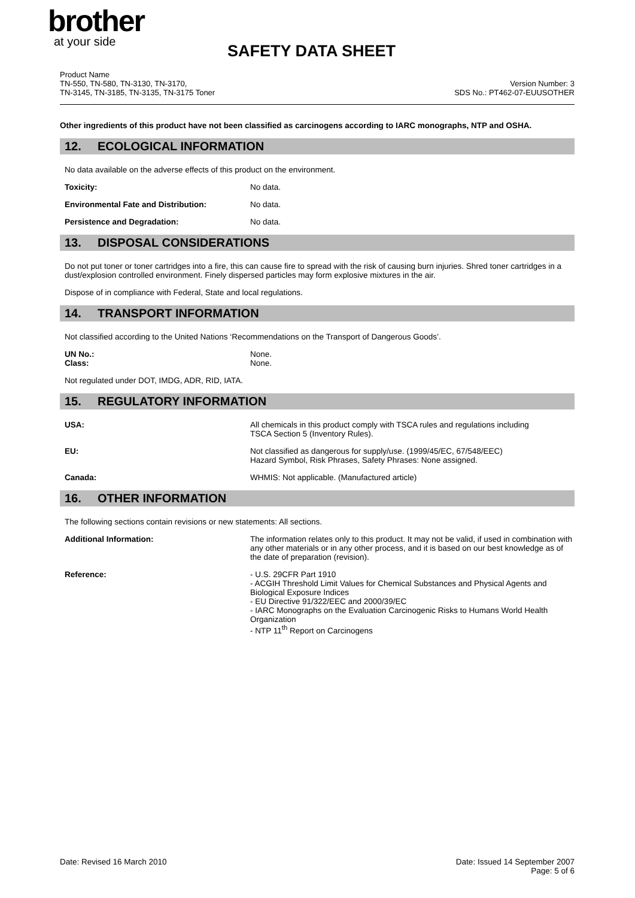brother
at your side
SAFETY DATA SHEET
Product Name
TN-550, TN-580, TN-3130, TN-3170,
TN-3145, TN-3185, TN-3135, TN-3175 Toner
Version Number: 3
SDS No.: PT462-07-EUUSOTHER
Other ingredients of this product have not been classified as carcinogens according to IARC monographs, NTP and OSHA.
12. ECOLOGICAL INFORMATION
No data available on the adverse effects of this product on the environment.
Toxicity: No data.
Environmental Fate and Distribution: No data.
Persistence and Degradation: No data.
13. DISPOSAL CONSIDERATIONS
Do not put toner or toner cartridges into a fire, this can cause fire to spread with the risk of causing burn injuries. Shred toner cartridges in a dust/explosion controlled environment. Finely dispersed particles may form explosive mixtures in the air.
Dispose of in compliance with Federal, State and local regulations.
14. TRANSPORT INFORMATION
Not classified according to the United Nations ‘Recommendations on the Transport of Dangerous Goods’.
UN No.: None.
Class: None.
Not regulated under DOT, IMDG, ADR, RID, IATA.
15. REGULATORY INFORMATION
USA: All chemicals in this product comply with TSCA rules and regulations including
TSCA Section 5 (Inventory Rules).
EU: Not classified as dangerous for supply/use. (1999/45/EC, 67/548/EEC)
Hazard Symbol, Risk Phrases, Safety Phrases: None assigned.
Canada: WHMIS: Not applicable. (Manufactured article)
16. OTHER INFORMATION
The following sections contain revisions or new statements: All sections.
Additional Information: The information relates only to this product. It may not be valid, if used in combination with any other materials or in any other process, and it is based on our best knowledge as of the date of preparation (revision).
Reference: - U.S. 29CFR Part 1910
- ACGIH Threshold Limit Values for Chemical Substances and Physical Agents and Biological Exposure Indices
- EU Directive 91/322/EEC and 2000/39/EC
- IARC Monographs on the Evaluation Carcinogenic Risks to Humans World Health Organization
- NTP 11<sup>th</sup> Report on Carcinogens
Date: Revised 16 March 2010 Date: Issued 14 September 2007
Page: 5 of 6